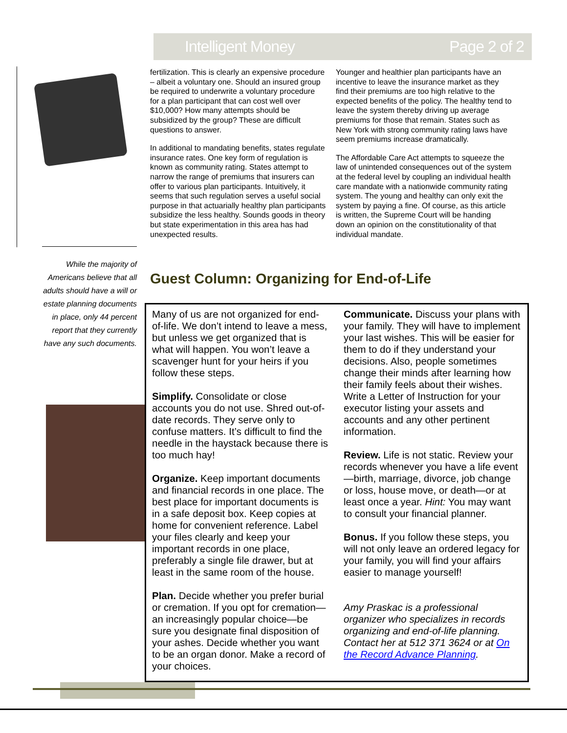Intelligent Money Page 2 of 2
While the majority of Americans believe that all adults should have a will or estate planning documents in place, only 44 percent report that they currently have any such documents.
fertilization. This is clearly an expensive procedure – albeit a voluntary one. Should an insured group be required to underwrite a voluntary procedure for a plan participant that can cost well over $10,000? How many attempts should be subsidized by the group? These are difficult questions to answer.
In additional to mandating benefits, states regulate insurance rates. One key form of regulation is known as community rating. States attempt to narrow the range of premiums that insurers can offer to various plan participants. Intuitively, it seems that such regulation serves a useful social purpose in that actuarially healthy plan participants subsidize the less healthy. Sounds goods in theory but state experimentation in this area has had unexpected results.
Younger and healthier plan participants have an incentive to leave the insurance market as they find their premiums are too high relative to the expected benefits of the policy. The healthy tend to leave the system thereby driving up average premiums for those that remain. States such as New York with strong community rating laws have seem premiums increase dramatically.
The Affordable Care Act attempts to squeeze the law of unintended consequences out of the system at the federal level by coupling an individual health care mandate with a nationwide community rating system. The young and healthy can only exit the system by paying a fine. Of course, as this article is written, the Supreme Court will be handing down an opinion on the constitutionality of that individual mandate.
Guest Column: Organizing for End-of-Life
Many of us are not organized for end-of-life. We don’t intend to leave a mess, but unless we get organized that is what will happen. You won’t leave a scavenger hunt for your heirs if you follow these steps.
Simplify. Consolidate or close accounts you do not use. Shred out-of-date records. They serve only to confuse matters. It’s difficult to find the needle in the haystack because there is too much hay!
Organize. Keep important documents and financial records in one place. The best place for important documents is in a safe deposit box. Keep copies at home for convenient reference. Label your files clearly and keep your important records in one place, preferably a single file drawer, but at least in the same room of the house.
Plan. Decide whether you prefer burial or cremation. If you opt for cremation—an increasingly popular choice—be sure you designate final disposition of your ashes. Decide whether you want to be an organ donor. Make a record of your choices.
Communicate. Discuss your plans with your family. They will have to implement your last wishes. This will be easier for them to do if they understand your decisions. Also, people sometimes change their minds after learning how their family feels about their wishes. Write a Letter of Instruction for your executor listing your assets and accounts and any other pertinent information.
Review. Life is not static. Review your records whenever you have a life event—birth, marriage, divorce, job change or loss, house move, or death—or at least once a year. Hint: You may want to consult your financial planner.
Bonus. If you follow these steps, you will not only leave an ordered legacy for your family, you will find your affairs easier to manage yourself!
Amy Praskac is a professional organizer who specializes in records organizing and end-of-life planning. Contact her at 512 371 3624 or at On the Record Advance Planning.